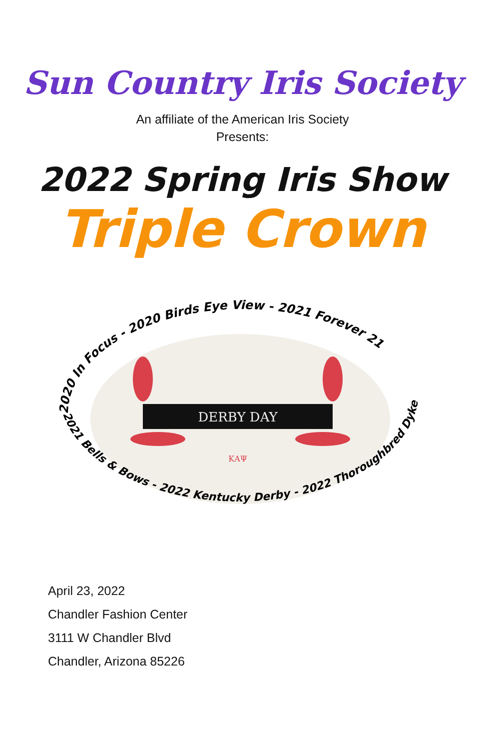Sun Country Iris Society
An affiliate of the American Iris Society
Presents:
2022 Spring Iris Show
Triple Crown
DERBY DAY
ΚΑΨ
2020 In Focus - 2020 Birds Eye View - 2021 Forever 21
2021 Bells & Bows - 2022 Kentucky Derby - 2022 Thoroughbred Dykes
April 23, 2022
Chandler Fashion Center
3111 W Chandler Blvd
Chandler, Arizona 85226